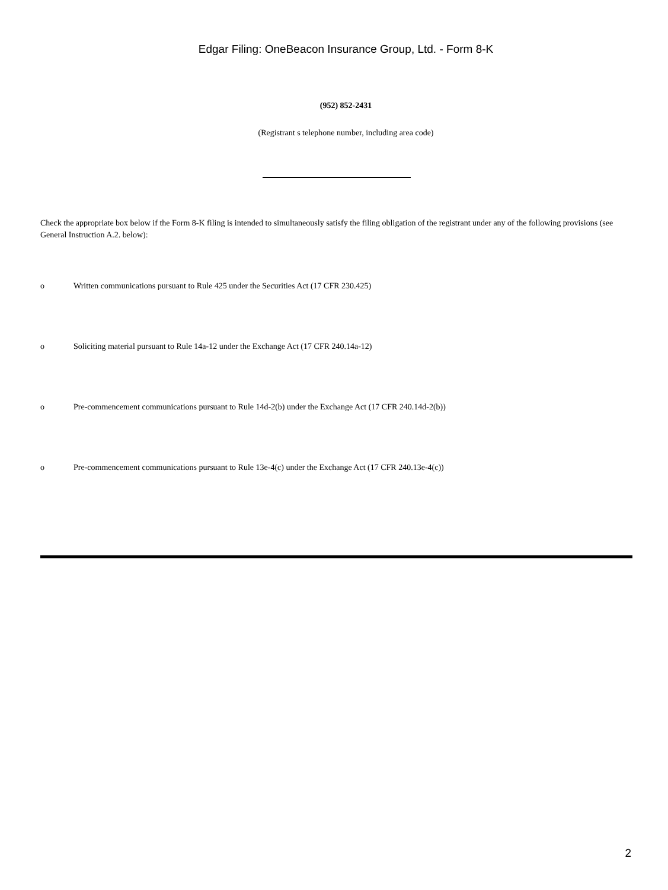Edgar Filing: OneBeacon Insurance Group, Ltd. - Form 8-K
(952) 852-2431
(Registrant s telephone number, including area code)
Check the appropriate box below if the Form 8-K filing is intended to simultaneously satisfy the filing obligation of the registrant under any of the following provisions (see General Instruction A.2. below):
o Written communications pursuant to Rule 425 under the Securities Act (17 CFR 230.425)
o Soliciting material pursuant to Rule 14a-12 under the Exchange Act (17 CFR 240.14a-12)
o Pre-commencement communications pursuant to Rule 14d-2(b) under the Exchange Act (17 CFR 240.14d-2(b))
o Pre-commencement communications pursuant to Rule 13e-4(c) under the Exchange Act (17 CFR 240.13e-4(c))
2